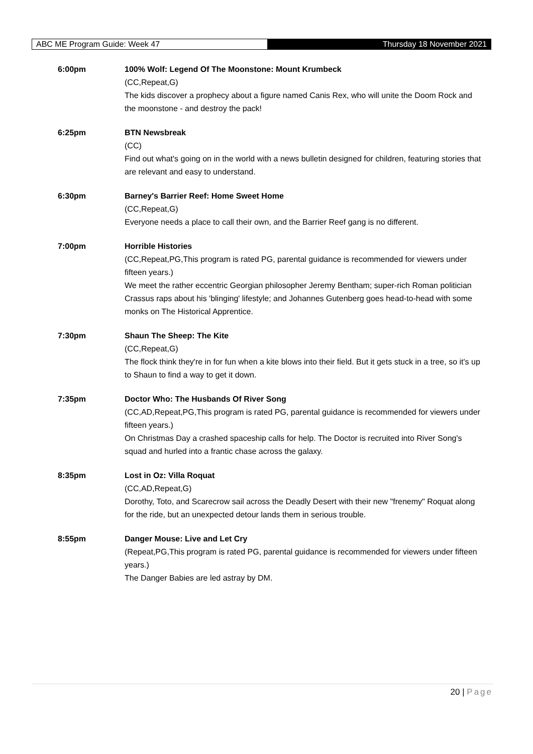ABC ME Program Guide: Week 47 Thursday 18 November 2021
6:00pm 100% Wolf: Legend Of The Moonstone: Mount Krumbeck
(CC,Repeat,G)
The kids discover a prophecy about a figure named Canis Rex, who will unite the Doom Rock and the moonstone - and destroy the pack!
6:25pm BTN Newsbreak
(CC)
Find out what's going on in the world with a news bulletin designed for children, featuring stories that are relevant and easy to understand.
6:30pm Barney's Barrier Reef: Home Sweet Home
(CC,Repeat,G)
Everyone needs a place to call their own, and the Barrier Reef gang is no different.
7:00pm Horrible Histories
(CC,Repeat,PG,This program is rated PG, parental guidance is recommended for viewers under fifteen years.)
We meet the rather eccentric Georgian philosopher Jeremy Bentham; super-rich Roman politician Crassus raps about his 'blinging' lifestyle; and Johannes Gutenberg goes head-to-head with some monks on The Historical Apprentice.
7:30pm Shaun The Sheep: The Kite
(CC,Repeat,G)
The flock think they're in for fun when a kite blows into their field. But it gets stuck in a tree, so it's up to Shaun to find a way to get it down.
7:35pm Doctor Who: The Husbands Of River Song
(CC,AD,Repeat,PG,This program is rated PG, parental guidance is recommended for viewers under fifteen years.)
On Christmas Day a crashed spaceship calls for help. The Doctor is recruited into River Song's squad and hurled into a frantic chase across the galaxy.
8:35pm Lost in Oz: Villa Roquat
(CC,AD,Repeat,G)
Dorothy, Toto, and Scarecrow sail across the Deadly Desert with their new "frenemy" Roquat along for the ride, but an unexpected detour lands them in serious trouble.
8:55pm Danger Mouse: Live and Let Cry
(Repeat,PG,This program is rated PG, parental guidance is recommended for viewers under fifteen years.)
The Danger Babies are led astray by DM.
20 | Page